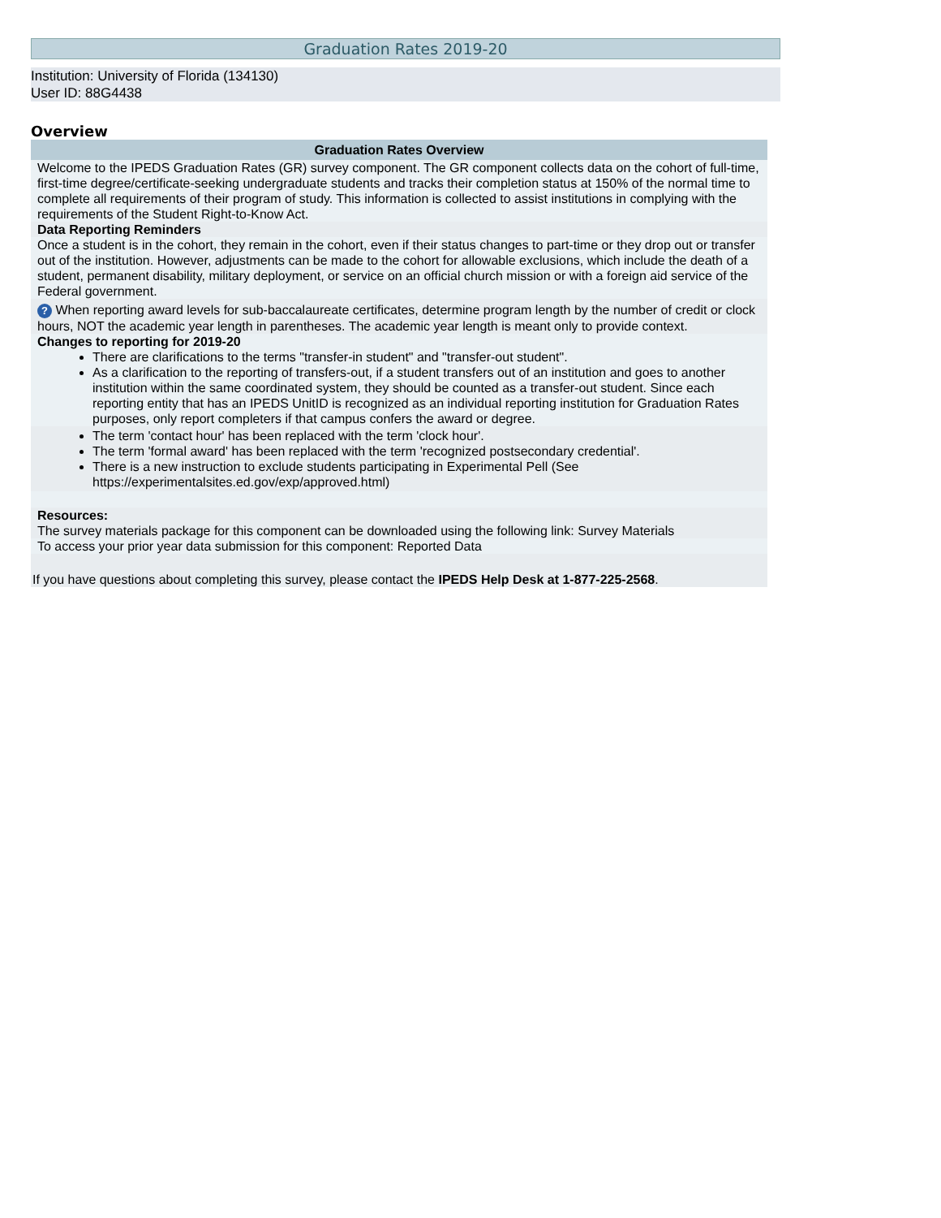Graduation Rates 2019-20
Institution: University of Florida (134130)
User ID: 88G4438
Overview
| Graduation Rates Overview |
| --- |
| Welcome to the IPEDS Graduation Rates (GR) survey component. The GR component collects data on the cohort of full-time, first-time degree/certificate-seeking undergraduate students and tracks their completion status at 150% of the normal time to complete all requirements of their program of study. This information is collected to assist institutions in complying with the requirements of the Student Right-to-Know Act. |
| Data Reporting Reminders |
| Once a student is in the cohort, they remain in the cohort, even if their status changes to part-time or they drop out or transfer out of the institution. However, adjustments can be made to the cohort for allowable exclusions, which include the death of a student, permanent disability, military deployment, or service on an official church mission or with a foreign aid service of the Federal government. |
| ? When reporting award levels for sub-baccalaureate certificates, determine program length by the number of credit or clock hours, NOT the academic year length in parentheses. The academic year length is meant only to provide context. |
| Changes to reporting for 2019-20 There are clarifications to the terms "transfer-in student" and "transfer-out student". As a clarification to the reporting of transfers-out, if a student transfers out of an institution and goes to another institution within the same coordinated system, they should be counted as a transfer-out student. Since each reporting entity that has an IPEDS UnitID is recognized as an individual reporting institution for Graduation Rates purposes, only report completers if that campus confers the award or degree. |
| The term 'contact hour' has been replaced with the term 'clock hour'. The term 'formal award' has been replaced with the term 'recognized postsecondary credential'. There is a new instruction to exclude students participating in Experimental Pell (See https://experimentalsites.ed.gov/exp/approved.html ) |
| Resources: The survey materials package for this component can be downloaded using the following link: Survey Materials |
| To access your prior year data submission for this component: Reported Data |
| If you have questions about completing this survey, please contact the IPEDS Help Desk at 1-877-225-2568 . |